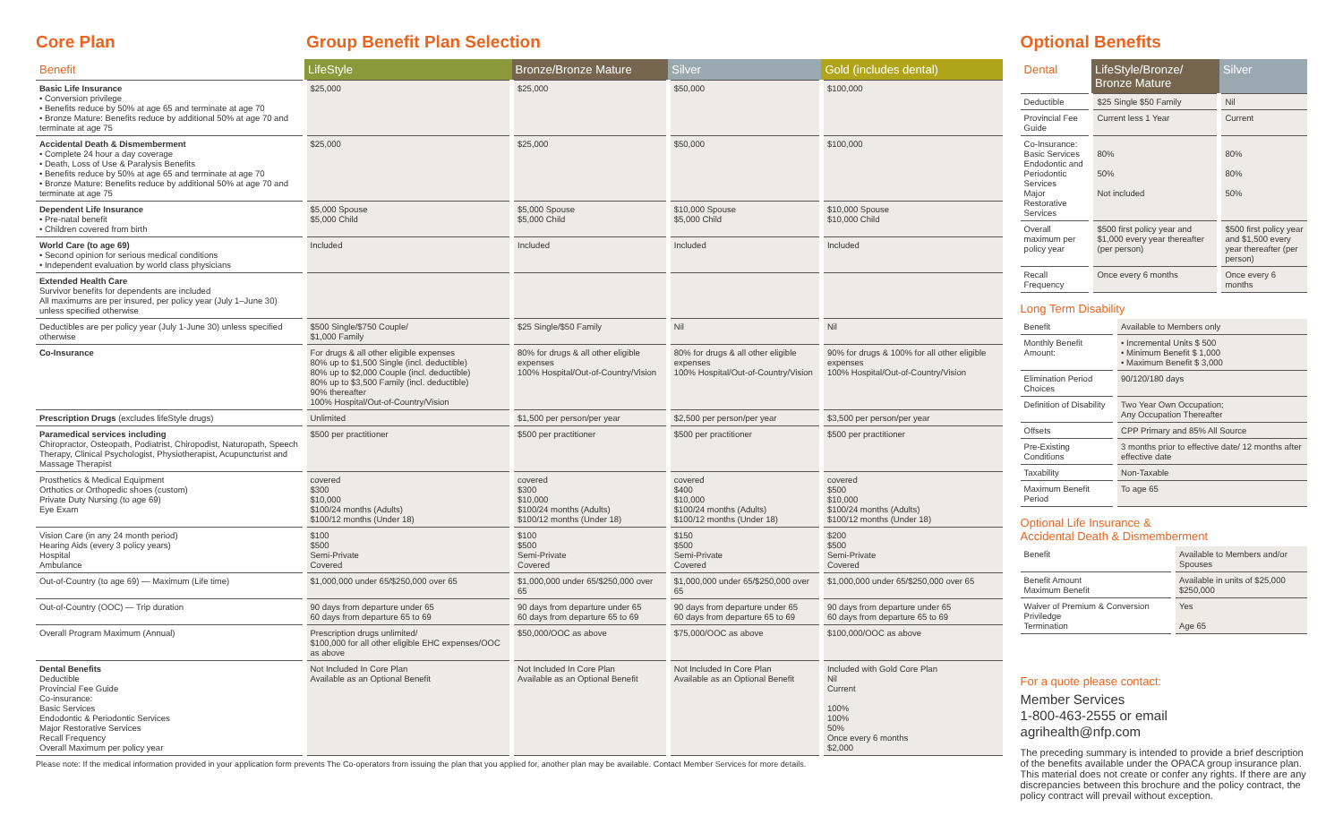Core Plan Group Benefit Plan Selection
| Benefit | LifeStyle | Bronze/Bronze Mature | Silver | Gold (includes dental) |
| --- | --- | --- | --- | --- |
| Basic Life Insurance • Conversion privilege • Benefits reduce by 50% at age 65 and terminate at age 70 • Bronze Mature: Benefits reduce by additional 50% at age 70 and terminate at age 75 | $25,000 | $25,000 | $50,000 | $100,000 |
| Accidental Death & Dismemberment • Complete 24 hour a day coverage • Death, Loss of Use & Paralysis Benefits • Benefits reduce by 50% at age 65 and terminate at age 70 • Bronze Mature: Benefits reduce by additional 50% at age 70 and terminate at age 75 | $25,000 | $25,000 | $50,000 | $100,000 |
| Dependent Life Insurance • Pre-natal benefit • Children covered from birth | $5,000 Spouse $5,000 Child | $5,000 Spouse $5,000 Child | $10,000 Spouse $5,000 Child | $10,000 Spouse $10,000 Child |
| World Care (to age 69) • Second opinion for serious medical conditions • Independent evaluation by world class physicians | Included | Included | Included | Included |
| Extended Health Care Survivor benefits for dependents are included All maximums are per insured, per policy year (July 1–June 30) unless specified otherwise | | | | |
| Deductibles are per policy year (July 1-June 30) unless specified otherwise | $500 Single/$750 Couple/ $1,000 Family | $25 Single/$50 Family | Nil | Nil |
| Co-Insurance | For drugs & all other eligible expenses 80% up to $1,500 Single (incl. deductible) 80% up to $2,000 Couple (incl. deductible) 80% up to $3,500 Family (incl. deductible) 90% thereafter 100% Hospital/Out-of-Country/Vision | 80% for drugs & all other eligible expenses 100% Hospital/Out-of-Country/Vision | 80% for drugs & all other eligible expenses 100% Hospital/Out-of-Country/Vision | 90% for drugs & 100% for all other eligible expenses 100% Hospital/Out-of-Country/Vision |
| Prescription Drugs (excludes lifeStyle drugs) | Unlimited | $1,500 per person/per year | $2,500 per person/per year | $3,500 per person/per year |
| Paramedical services including Chiropractor, Osteopath, Podiatrist, Chiropodist, Naturopath, Speech Therapy, Clinical Psychologist, Physiotherapist, Acupuncturist and Massage Therapist | $500 per practitioner | $500 per practitioner | $500 per practitioner | $500 per practitioner |
| Prosthetics & Medical Equipment Orthotics or Orthopedic shoes (custom) Private Duty Nursing (to age 69) Eye Exam | covered $300 $10,000 $100/24 months (Adults) $100/12 months (Under 18) | covered $300 $10,000 $100/24 months (Adults) $100/12 months (Under 18) | covered $400 $10,000 $100/24 months (Adults) $100/12 months (Under 18) | covered $500 $10,000 $100/24 months (Adults) $100/12 months (Under 18) |
| Vision Care (in any 24 month period) Hearing Aids (every 3 policy years) Hospital Ambulance | $100 $500 Semi-Private Covered | $100 $500 Semi-Private Covered | $150 $500 Semi-Private Covered | $200 $500 Semi-Private Covered |
| Out-of-Country (to age 69) — Maximum (Life time) | $1,000,000 under 65/$250,000 over 65 | $1,000,000 under 65/$250,000 over 65 | $1,000,000 under 65/$250,000 over 65 | $1,000,000 under 65/$250,000 over 65 |
| Out-of-Country (OOC) — Trip duration | 90 days from departure under 65 60 days from departure 65 to 69 | 90 days from departure under 65 60 days from departure 65 to 69 | 90 days from departure under 65 60 days from departure 65 to 69 | 90 days from departure under 65 60 days from departure 65 to 69 |
| Overall Program Maximum (Annual) | Prescription drugs unlimited/ $100,000 for all other eligible EHC expenses/OOC as above | $50,000/OOC as above | $75,000/OOC as above | $100,000/OOC as above |
| Dental Benefits Deductible Provincial Fee Guide Co-insurance: Basic Services Endodontic & Periodontic Services Major Restorative Services Recall Frequency Overall Maximum per policy year | Not Included In Core Plan Available as an Optional Benefit | Not Included In Core Plan Available as an Optional Benefit | Not Included In Core Plan Available as an Optional Benefit | Included with Gold Core Plan Nil Current 100% 100% 50% Once every 6 months $2,000 |
Please note: If the medical information provided in your application form prevents The Co-operators from issuing the plan that you applied for, another plan may be available. Contact Member Services for more details.
Optional Benefits
| Dental | LifeStyle/Bronze/ Bronze Mature | Silver |
| --- | --- | --- |
| Deductible | $25 Single $50 Family | Nil |
| Provincial Fee Guide | Current less 1 Year | Current |
| Co-Insurance: Basic Services Endodontic and Periodontic Services Major Restorative Services | 80% 50% Not included | 80% 80% 50% |
| Overall maximum per policy year | $500 first policy year and $1,000 every year thereafter (per person) | $500 first policy year and $1,500 every year thereafter (per person) |
| Recall Frequency | Once every 6 months | Once every 6 months |
Long Term Disability
| Benefit | Available to Members only |
| Monthly Benefit Amount: | • Incremental Units $ 500 • Minimum Benefit $ 1,000 • Maximum Benefit $ 3,000 |
| Elimination Period Choices | 90/120/180 days |
| Definition of Disability | Two Year Own Occupation; Any Occupation Thereafter |
| Offsets | CPP Primary and 85% All Source |
| Pre-Existing Conditions | 3 months prior to effective date/ 12 months after effective date |
| Taxability | Non-Taxable |
| Maximum Benefit Period | To age 65 |
Optional Life Insurance &
Accidental Death & Dismemberment
| Benefit | Available to Members and/or Spouses |
| Benefit Amount Maximum Benefit | Available in units of $25,000 $250,000 |
| Waiver of Premium & Conversion Priviledge Termination | Yes Age 65 |
For a quote please contact:
Member Services
1-800-463-2555 or email
agrihealth@nfp.com
The preceding summary is intended to provide a brief description of the benefits available under the OPACA group insurance plan. This material does not create or confer any rights. If there are any discrepancies between this brochure and the policy contract, the policy contract will prevail without exception.